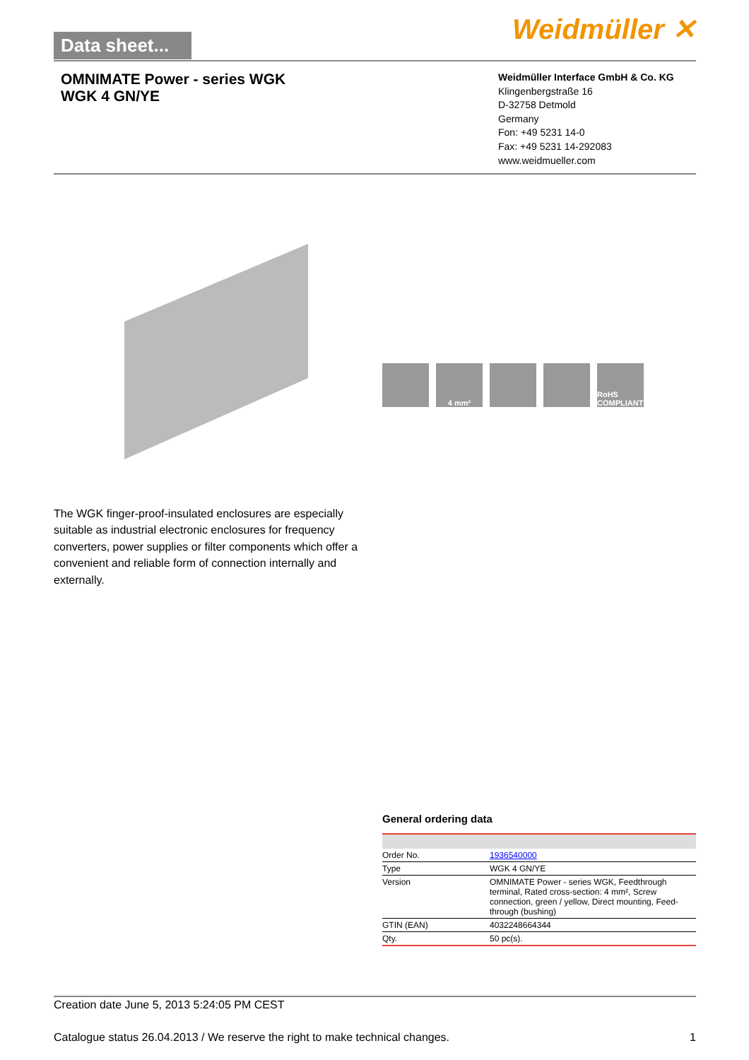Data sheet...
Weidmüller ✕
OMNIMATE Power - series WGK
WGK 4 GN/YE
Weidmüller Interface GmbH & Co. KG
Klingenbergstraße 16
D-32758 Detmold
Germany
Fon: +49 5231 14-0
Fax: +49 5231 14-292083
www.weidmueller.com
4 mm² RoHS COMPLIANT
The WGK finger-proof-insulated enclosures are especially suitable as industrial electronic enclosures for frequency converters, power supplies or filter components which offer a convenient and reliable form of connection internally and externally.
General ordering data
| Order No. | 1936540000 |
| Type | WGK 4 GN/YE |
| Version | OMNIMATE Power - series WGK, Feedthrough terminal, Rated cross-section: 4 mm², Screw connection, green / yellow, Direct mounting, Feed-through (bushing) |
| GTIN (EAN) | 4032248664344 |
| Qty. | 50 pc(s). |
Creation date June 5, 2013 5:24:05 PM CEST
Catalogue status 26.04.2013 / We reserve the right to make technical changes. 1